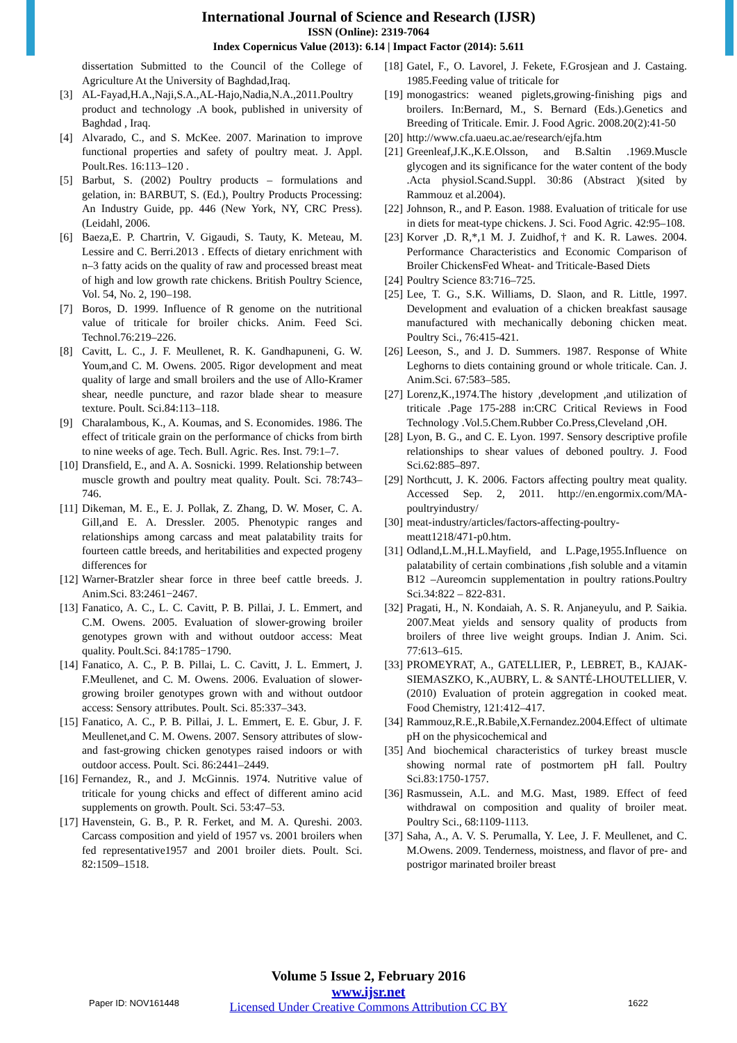International Journal of Science and Research (IJSR)
ISSN (Online): 2319-7064
Index Copernicus Value (2013): 6.14 | Impact Factor (2014): 5.611
dissertation Submitted to the Council of the College of Agriculture At the University of Baghdad,Iraq.
[3] AL-Fayad,H.A.,Naji,S.A.,AL-Hajo,Nadia,N.A.,2011.Poultry product and technology .A book, published in university of Baghdad , Iraq.
[4] Alvarado, C., and S. McKee. 2007. Marination to improve functional properties and safety of poultry meat. J. Appl. Poult.Res. 16:113–120 .
[5] Barbut, S. (2002) Poultry products – formulations and gelation, in: BARBUT, S. (Ed.), Poultry Products Processing: An Industry Guide, pp. 446 (New York, NY, CRC Press).(Leidahl, 2006.
[6] Baeza,E. P. Chartrin, V. Gigaudi, S. Tauty, K. Meteau, M. Lessire and C. Berri.2013 . Effects of dietary enrichment with n–3 fatty acids on the quality of raw and processed breast meat of high and low growth rate chickens. British Poultry Science, Vol. 54, No. 2, 190–198.
[7] Boros, D. 1999. Influence of R genome on the nutritional value of triticale for broiler chicks. Anim. Feed Sci. Technol.76:219–226.
[8] Cavitt, L. C., J. F. Meullenet, R. K. Gandhapuneni, G. W. Youm,and C. M. Owens. 2005. Rigor development and meat quality of large and small broilers and the use of Allo-Kramer shear, needle puncture, and razor blade shear to measure texture. Poult. Sci.84:113–118.
[9] Charalambous, K., A. Koumas, and S. Economides. 1986. The effect of triticale grain on the performance of chicks from birth to nine weeks of age. Tech. Bull. Agric. Res. Inst. 79:1–7.
[10] Dransfield, E., and A. A. Sosnicki. 1999. Relationship between muscle growth and poultry meat quality. Poult. Sci. 78:743–746.
[11] Dikeman, M. E., E. J. Pollak, Z. Zhang, D. W. Moser, C. A. Gill,and E. A. Dressler. 2005. Phenotypic ranges and relationships among carcass and meat palatability traits for fourteen cattle breeds, and heritabilities and expected progeny differences for
[12] Warner-Bratzler shear force in three beef cattle breeds. J. Anim.Sci. 83:2461−2467.
[13] Fanatico, A. C., L. C. Cavitt, P. B. Pillai, J. L. Emmert, and C.M. Owens. 2005. Evaluation of slower-growing broiler genotypes grown with and without outdoor access: Meat quality. Poult.Sci. 84:1785−1790.
[14] Fanatico, A. C., P. B. Pillai, L. C. Cavitt, J. L. Emmert, J. F.Meullenet, and C. M. Owens. 2006. Evaluation of slower-growing broiler genotypes grown with and without outdoor access: Sensory attributes. Poult. Sci. 85:337–343.
[15] Fanatico, A. C., P. B. Pillai, J. L. Emmert, E. E. Gbur, J. F. Meullenet,and C. M. Owens. 2007. Sensory attributes of slow- and fast-growing chicken genotypes raised indoors or with outdoor access. Poult. Sci. 86:2441–2449.
[16] Fernandez, R., and J. McGinnis. 1974. Nutritive value of triticale for young chicks and effect of different amino acid supplements on growth. Poult. Sci. 53:47–53.
[17] Havenstein, G. B., P. R. Ferket, and M. A. Qureshi. 2003. Carcass composition and yield of 1957 vs. 2001 broilers when fed representative1957 and 2001 broiler diets. Poult. Sci. 82:1509–1518.
[18] Gatel, F., O. Lavorel, J. Fekete, F.Grosjean and J. Castaing. 1985.Feeding value of triticale for
[19] monogastrics: weaned piglets,growing-finishing pigs and broilers. In:Bernard, M., S. Bernard (Eds.).Genetics and Breeding of Triticale. Emir. J. Food Agric. 2008.20(2):41-50
[20] http://www.cfa.uaeu.ac.ae/research/ejfa.htm
[21] Greenleaf,J.K.,K.E.Olsson, and B.Saltin .1969.Muscle glycogen and its significance for the water content of the body .Acta physiol.Scand.Suppl. 30:86 (Abstract )(sited by Rammouz et al.2004).
[22] Johnson, R., and P. Eason. 1988. Evaluation of triticale for use in diets for meat-type chickens. J. Sci. Food Agric. 42:95–108.
[23] Korver ,D. R,*,1 M. J. Zuidhof,† and K. R. Lawes. 2004. Performance Characteristics and Economic Comparison of Broiler ChickensFed Wheat- and Triticale-Based Diets
[24] Poultry Science 83:716–725.
[25] Lee, T. G., S.K. Williams, D. Slaon, and R. Little, 1997. Development and evaluation of a chicken breakfast sausage manufactured with mechanically deboning chicken meat. Poultry Sci., 76:415-421.
[26] Leeson, S., and J. D. Summers. 1987. Response of White Leghorns to diets containing ground or whole triticale. Can. J. Anim.Sci. 67:583–585.
[27] Lorenz,K.,1974.The history ,development ,and utilization of triticale .Page 175-288 in:CRC Critical Reviews in Food Technology .Vol.5.Chem.Rubber Co.Press,Cleveland ,OH.
[28] Lyon, B. G., and C. E. Lyon. 1997. Sensory descriptive profile relationships to shear values of deboned poultry. J. Food Sci.62:885–897.
[29] Northcutt, J. K. 2006. Factors affecting poultry meat quality. Accessed Sep. 2, 2011. http://en.engormix.com/MA-poultryindustry/
[30] meat-industry/articles/factors-affecting-poultry-meatt1218/471-p0.htm.
[31] Odland,L.M.,H.L.Mayfield, and L.Page,1955.Influence on palatability of certain combinations ,fish soluble and a vitamin B12 –Aureomcin supplementation in poultry rations.Poultry Sci.34:822 – 822-831.
[32] Pragati, H., N. Kondaiah, A. S. R. Anjaneyulu, and P. Saikia. 2007.Meat yields and sensory quality of products from broilers of three live weight groups. Indian J. Anim. Sci. 77:613–615.
[33] PROMEYRAT, A., GATELLIER, P., LEBRET, B., KAJAK-SIEMASZKO, K.,AUBRY, L. & SANTÉ-LHOUTELLIER, V. (2010) Evaluation of protein aggregation in cooked meat. Food Chemistry, 121:412–417.
[34] Rammouz,R.E.,R.Babile,X.Fernandez.2004.Effect of ultimate pH on the physicochemical and
[35] And biochemical characteristics of turkey breast muscle showing normal rate of postmortem pH fall. Poultry Sci.83:1750-1757.
[36] Rasmussein, A.L. and M.G. Mast, 1989. Effect of feed withdrawal on composition and quality of broiler meat. Poultry Sci., 68:1109-1113.
[37] Saha, A., A. V. S. Perumalla, Y. Lee, J. F. Meullenet, and C. M.Owens. 2009. Tenderness, moistness, and flavor of pre- and postrigor marinated broiler breast
Volume 5 Issue 2, February 2016
www.ijsr.net
Licensed Under Creative Commons Attribution CC BY
Paper ID: NOV161448 1622